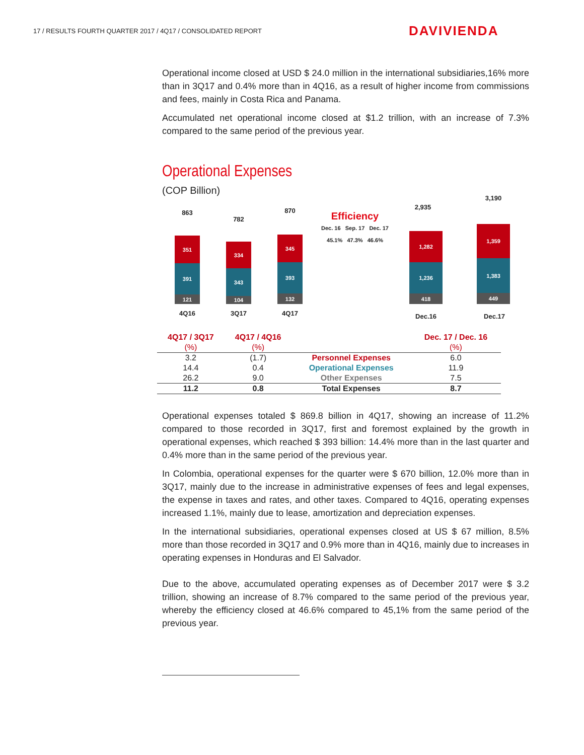17 / RESULTS FOURTH QUARTER 2017 / 4Q17 / CONSOLIDATED REPORT
DAVIVIENDA
Operational income closed at USD $ 24.0 million in the international subsidiaries,16% more than in 3Q17 and 0.4% more than in 4Q16, as a result of higher income from commissions and fees, mainly in Costa Rica and Panama.
Accumulated net operational income closed at $1.2 trillion, with an increase of 7.3% compared to the same period of the previous year.
Operational Expenses
(COP Billion)
863
351
391
121
782
334
343
104
870
345
393
132
4Q16 3Q17 4Q17
Efficiency
Dec. 16 Sep. 17 Dec. 17
45.1% 47.3% 46.6%
2,935
1,282
1,236
418
3,190
1,359
1,383
449
Dec.16 Dec.17
| 4Q17 / 3Q17 | 4Q17 / 4Q16 | | Dec. 17 / Dec. 16 |
| --- | --- | --- | --- |
| (%) | (%) | | (%) |
| 3.2 | (1.7) | Personnel Expenses | 6.0 |
| 14.4 | 0.4 | Operational Expenses | 11.9 |
| 26.2 | 9.0 | Other Expenses | 7.5 |
| 11.2 | 0.8 | Total Expenses | 8.7 |
Operational expenses totaled $ 869.8 billion in 4Q17, showing an increase of 11.2% compared to those recorded in 3Q17, first and foremost explained by the growth in operational expenses, which reached $ 393 billion: 14.4% more than in the last quarter and 0.4% more than in the same period of the previous year.
In Colombia, operational expenses for the quarter were $ 670 billion, 12.0% more than in 3Q17, mainly due to the increase in administrative expenses of fees and legal expenses, the expense in taxes and rates, and other taxes. Compared to 4Q16, operating expenses increased 1.1%, mainly due to lease, amortization and depreciation expenses.
In the international subsidiaries, operational expenses closed at US $ 67 million, 8.5% more than those recorded in 3Q17 and 0.9% more than in 4Q16, mainly due to increases in operating expenses in Honduras and El Salvador.
Due to the above, accumulated operating expenses as of December 2017 were $ 3.2 trillion, showing an increase of 8.7% compared to the same period of the previous year, whereby the efficiency closed at 46.6% compared to 45,1% from the same period of the previous year.